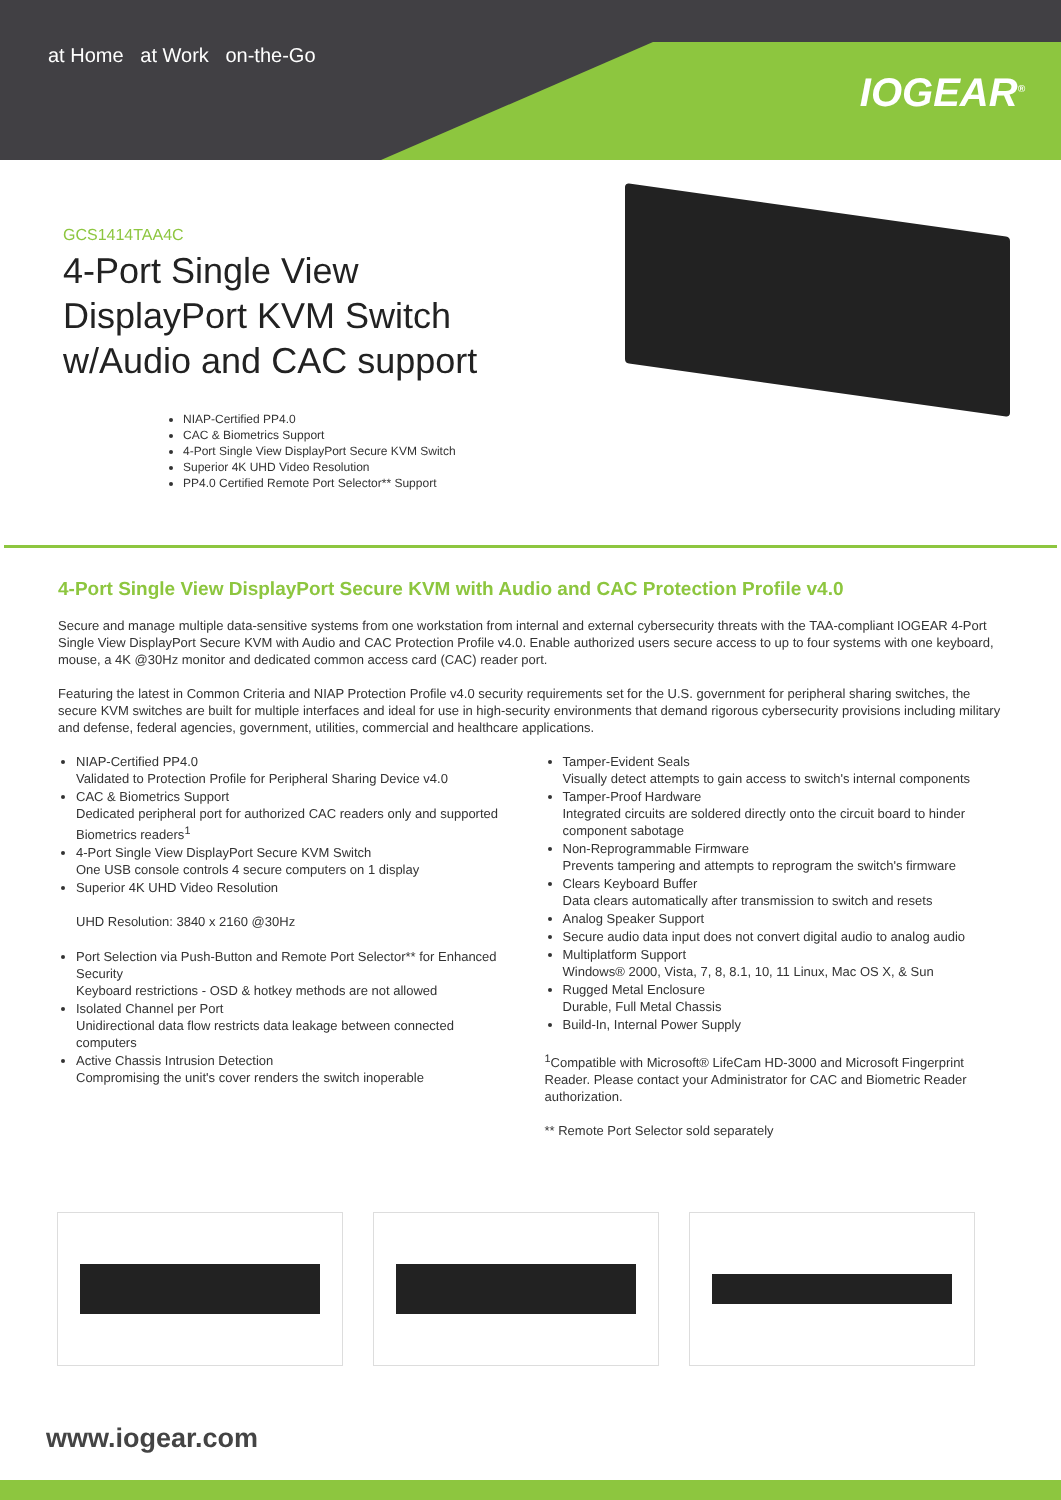at Home at Work on-the-Go
IOGEAR<sup>®</sup>
GCS1414TAA4C
4-Port Single View DisplayPort KVM Switch w/Audio and CAC support
NIAP-Certified PP4.0
CAC & Biometrics Support
4-Port Single View DisplayPort Secure KVM Switch
Superior 4K UHD Video Resolution
PP4.0 Certified Remote Port Selector** Support
4-Port Single View DisplayPort Secure KVM with Audio and CAC Protection Profile v4.0
Secure and manage multiple data-sensitive systems from one workstation from internal and external cybersecurity threats with the TAA-compliant IOGEAR 4-Port Single View DisplayPort Secure KVM with Audio and CAC Protection Profile v4.0. Enable authorized users secure access to up to four systems with one keyboard, mouse, a 4K @30Hz monitor and dedicated common access card (CAC) reader port.
Featuring the latest in Common Criteria and NIAP Protection Profile v4.0 security requirements set for the U.S. government for peripheral sharing switches, the secure KVM switches are built for multiple interfaces and ideal for use in high-security environments that demand rigorous cybersecurity provisions including military and defense, federal agencies, government, utilities, commercial and healthcare applications.
NIAP-Certified PP4.0
Validated to Protection Profile for Peripheral Sharing Device v4.0
CAC & Biometrics Support
Dedicated peripheral port for authorized CAC readers only and supported Biometrics readers<sup>1</sup>
4-Port Single View DisplayPort Secure KVM Switch
One USB console controls 4 secure computers on 1 display
Superior 4K UHD Video Resolution
UHD Resolution: 3840 x 2160 @30Hz
Port Selection via Push-Button and Remote Port Selector** for Enhanced Security
Keyboard restrictions - OSD & hotkey methods are not allowed
Isolated Channel per Port
Unidirectional data flow restricts data leakage between connected computers
Active Chassis Intrusion Detection
Compromising the unit's cover renders the switch inoperable
Tamper-Evident Seals
Visually detect attempts to gain access to switch's internal components
Tamper-Proof Hardware
Integrated circuits are soldered directly onto the circuit board to hinder component sabotage
Non-Reprogrammable Firmware
Prevents tampering and attempts to reprogram the switch's firmware
Clears Keyboard Buffer
Data clears automatically after transmission to switch and resets
Analog Speaker Support
Secure audio data input does not convert digital audio to analog audio
Multiplatform Support
Windows® 2000, Vista, 7, 8, 8.1, 10, 11 Linux, Mac OS X, & Sun
Rugged Metal Enclosure
Durable, Full Metal Chassis
Build-In, Internal Power Supply
<sup>1</sup> Compatible with Microsoft® LifeCam HD-3000 and Microsoft Fingerprint Reader. Please contact your Administrator for CAC and Biometric Reader authorization.
** Remote Port Selector sold separately
www.iogear.com